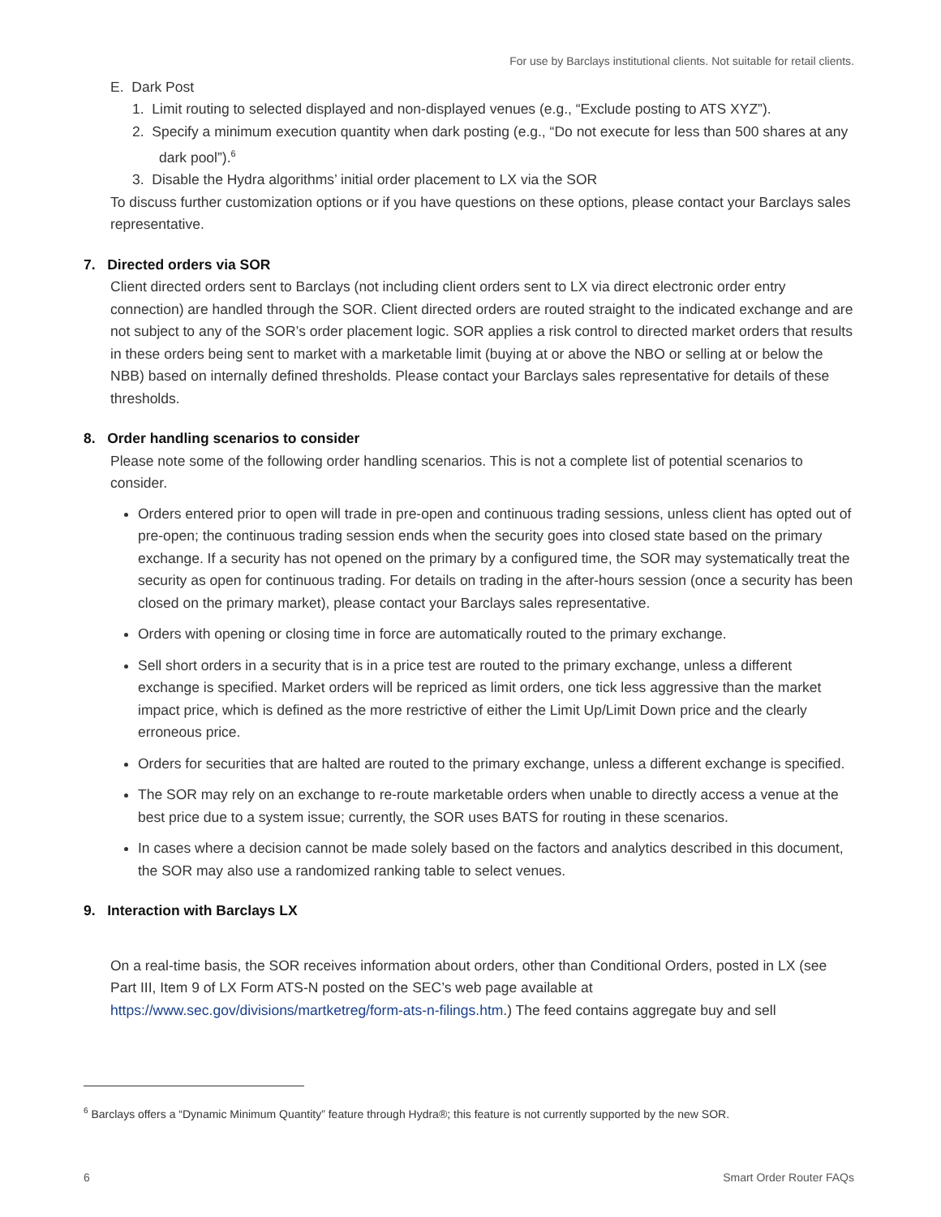For use by Barclays institutional clients. Not suitable for retail clients.
E. Dark Post
1. Limit routing to selected displayed and non-displayed venues (e.g., “Exclude posting to ATS XYZ”).
2. Specify a minimum execution quantity when dark posting (e.g., “Do not execute for less than 500 shares at any dark pool”).<sup>6</sup>
3. Disable the Hydra algorithms’ initial order placement to LX via the SOR
To discuss further customization options or if you have questions on these options, please contact your Barclays sales representative.
7. Directed orders via SOR
Client directed orders sent to Barclays (not including client orders sent to LX via direct electronic order entry connection) are handled through the SOR. Client directed orders are routed straight to the indicated exchange and are not subject to any of the SOR’s order placement logic. SOR applies a risk control to directed market orders that results in these orders being sent to market with a marketable limit (buying at or above the NBO or selling at or below the NBB) based on internally defined thresholds. Please contact your Barclays sales representative for details of these thresholds.
8. Order handling scenarios to consider
Please note some of the following order handling scenarios. This is not a complete list of potential scenarios to consider.
Orders entered prior to open will trade in pre-open and continuous trading sessions, unless client has opted out of pre-open; the continuous trading session ends when the security goes into closed state based on the primary exchange. If a security has not opened on the primary by a configured time, the SOR may systematically treat the security as open for continuous trading. For details on trading in the after-hours session (once a security has been closed on the primary market), please contact your Barclays sales representative.
Orders with opening or closing time in force are automatically routed to the primary exchange.
Sell short orders in a security that is in a price test are routed to the primary exchange, unless a different exchange is specified. Market orders will be repriced as limit orders, one tick less aggressive than the market impact price, which is defined as the more restrictive of either the Limit Up/Limit Down price and the clearly erroneous price.
Orders for securities that are halted are routed to the primary exchange, unless a different exchange is specified.
The SOR may rely on an exchange to re-route marketable orders when unable to directly access a venue at the best price due to a system issue; currently, the SOR uses BATS for routing in these scenarios.
In cases where a decision cannot be made solely based on the factors and analytics described in this document, the SOR may also use a randomized ranking table to select venues.
9. Interaction with Barclays LX
On a real-time basis, the SOR receives information about orders, other than Conditional Orders, posted in LX (see Part III, Item 9 of LX Form ATS-N posted on the SEC’s web page available at https://www.sec.gov/divisions/martketreg/form-ats-n-filings.htm.) The feed contains aggregate buy and sell
<sup>6</sup> Barclays offers a “Dynamic Minimum Quantity” feature through Hydra®; this feature is not currently supported by the new SOR.
6 Smart Order Router FAQs